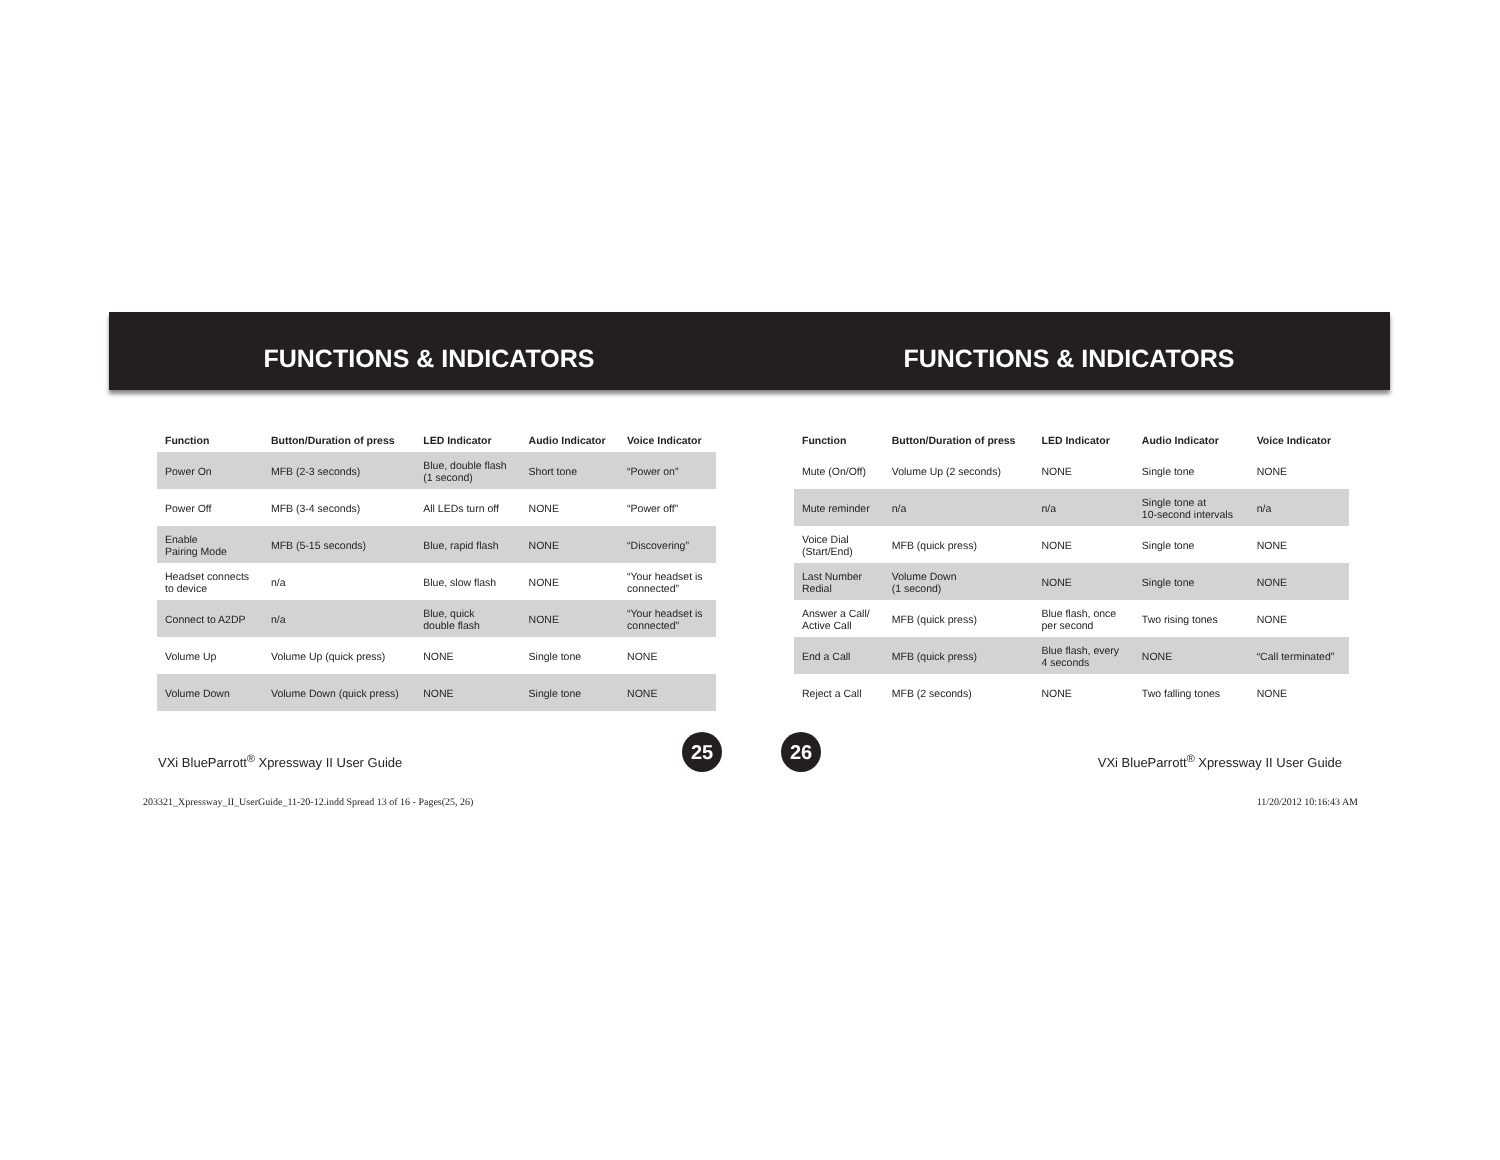FUNCTIONS & INDICATORS
| Function | Button/Duration of press | LED Indicator | Audio Indicator | Voice Indicator |
| --- | --- | --- | --- | --- |
| Power On | MFB (2-3 seconds) | Blue, double flash (1 second) | Short tone | “Power on” |
| Power Off | MFB (3-4 seconds) | All LEDs turn off | NONE | “Power off” |
| Enable Pairing Mode | MFB (5-15 seconds) | Blue, rapid flash | NONE | “Discovering” |
| Headset connects to device | n/a | Blue, slow flash | NONE | “Your headset is connected” |
| Connect to A2DP | n/a | Blue, quick double flash | NONE | “Your headset is connected” |
| Volume Up | Volume Up (quick press) | NONE | Single tone | NONE |
| Volume Down | Volume Down (quick press) | NONE | Single tone | NONE |
VXi BlueParrott<sup>®</sup> Xpressway II User Guide
25
FUNCTIONS & INDICATORS
| Function | Button/Duration of press | LED Indicator | Audio Indicator | Voice Indicator |
| --- | --- | --- | --- | --- |
| Mute (On/Off) | Volume Up (2 seconds) | NONE | Single tone | NONE |
| Mute reminder | n/a | n/a | Single tone at 10-second intervals | n/a |
| Voice Dial (Start/End) | MFB (quick press) | NONE | Single tone | NONE |
| Last Number Redial | Volume Down (1 second) | NONE | Single tone | NONE |
| Answer a Call/ Active Call | MFB (quick press) | Blue flash, once per second | Two rising tones | NONE |
| End a Call | MFB (quick press) | Blue flash, every 4 seconds | NONE | “Call terminated” |
| Reject a Call | MFB (2 seconds) | NONE | Two falling tones | NONE |
26
VXi BlueParrott<sup>®</sup> Xpressway II User Guide
203321_Xpressway_II_UserGuide_11-20-12.indd Spread 13 of 16 - Pages(25, 26)
11/20/2012 10:16:43 AM